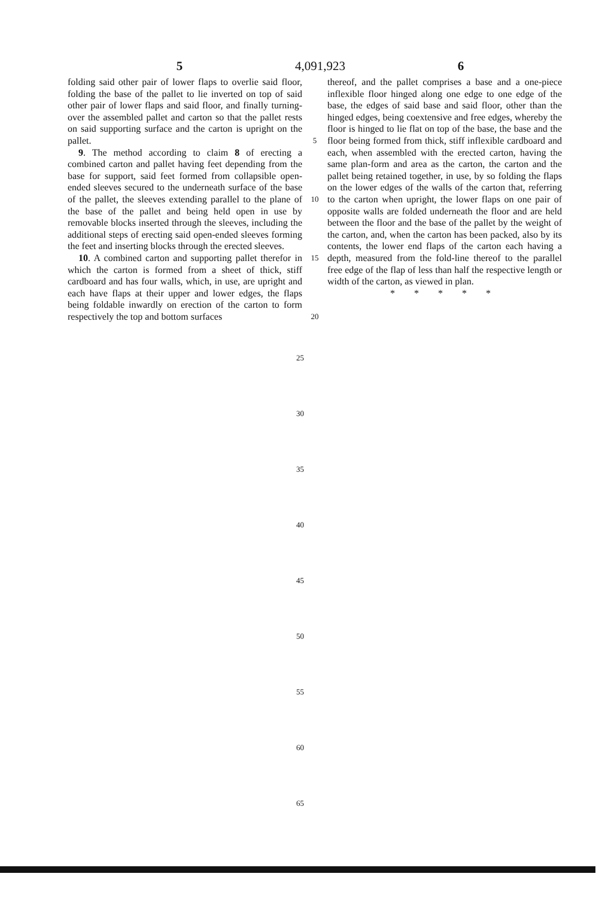5
4,091,923
6
folding said other pair of lower flaps to overlie said floor, folding the base of the pallet to lie inverted on top of said other pair of lower flaps and said floor, and finally turning-over the assembled pallet and carton so that the pallet rests on said supporting surface and the carton is upright on the pallet.
9. The method according to claim 8 of erecting a combined carton and pallet having feet depending from the base for support, said feet formed from collapsible open-ended sleeves secured to the underneath surface of the base of the pallet, the sleeves extending parallel to the plane of the base of the pallet and being held open in use by removable blocks inserted through the sleeves, including the additional steps of erecting said open-ended sleeves forming the feet and inserting blocks through the erected sleeves.
10. A combined carton and supporting pallet therefor in which the carton is formed from a sheet of thick, stiff cardboard and has four walls, which, in use, are upright and each have flaps at their upper and lower edges, the flaps being foldable inwardly on erection of the carton to form respectively the top and bottom surfaces
5
10
15
20
thereof, and the pallet comprises a base and a one-piece inflexible floor hinged along one edge to one edge of the base, the edges of said base and said floor, other than the hinged edges, being coextensive and free edges, whereby the floor is hinged to lie flat on top of the base, the base and the floor being formed from thick, stiff inflexible cardboard and each, when assembled with the erected carton, having the same plan-form and area as the carton, the carton and the pallet being retained together, in use, by so folding the flaps on the lower edges of the walls of the carton that, referring to the carton when upright, the lower flaps on one pair of opposite walls are folded underneath the floor and are held between the floor and the base of the pallet by the weight of the carton, and, when the carton has been packed, also by its contents, the lower end flaps of the carton each having a depth, measured from the fold-line thereof to the parallel free edge of the flap of less than half the respective length or width of the carton, as viewed in plan.
* * * * *
25
30
35
40
45
50
55
60
65